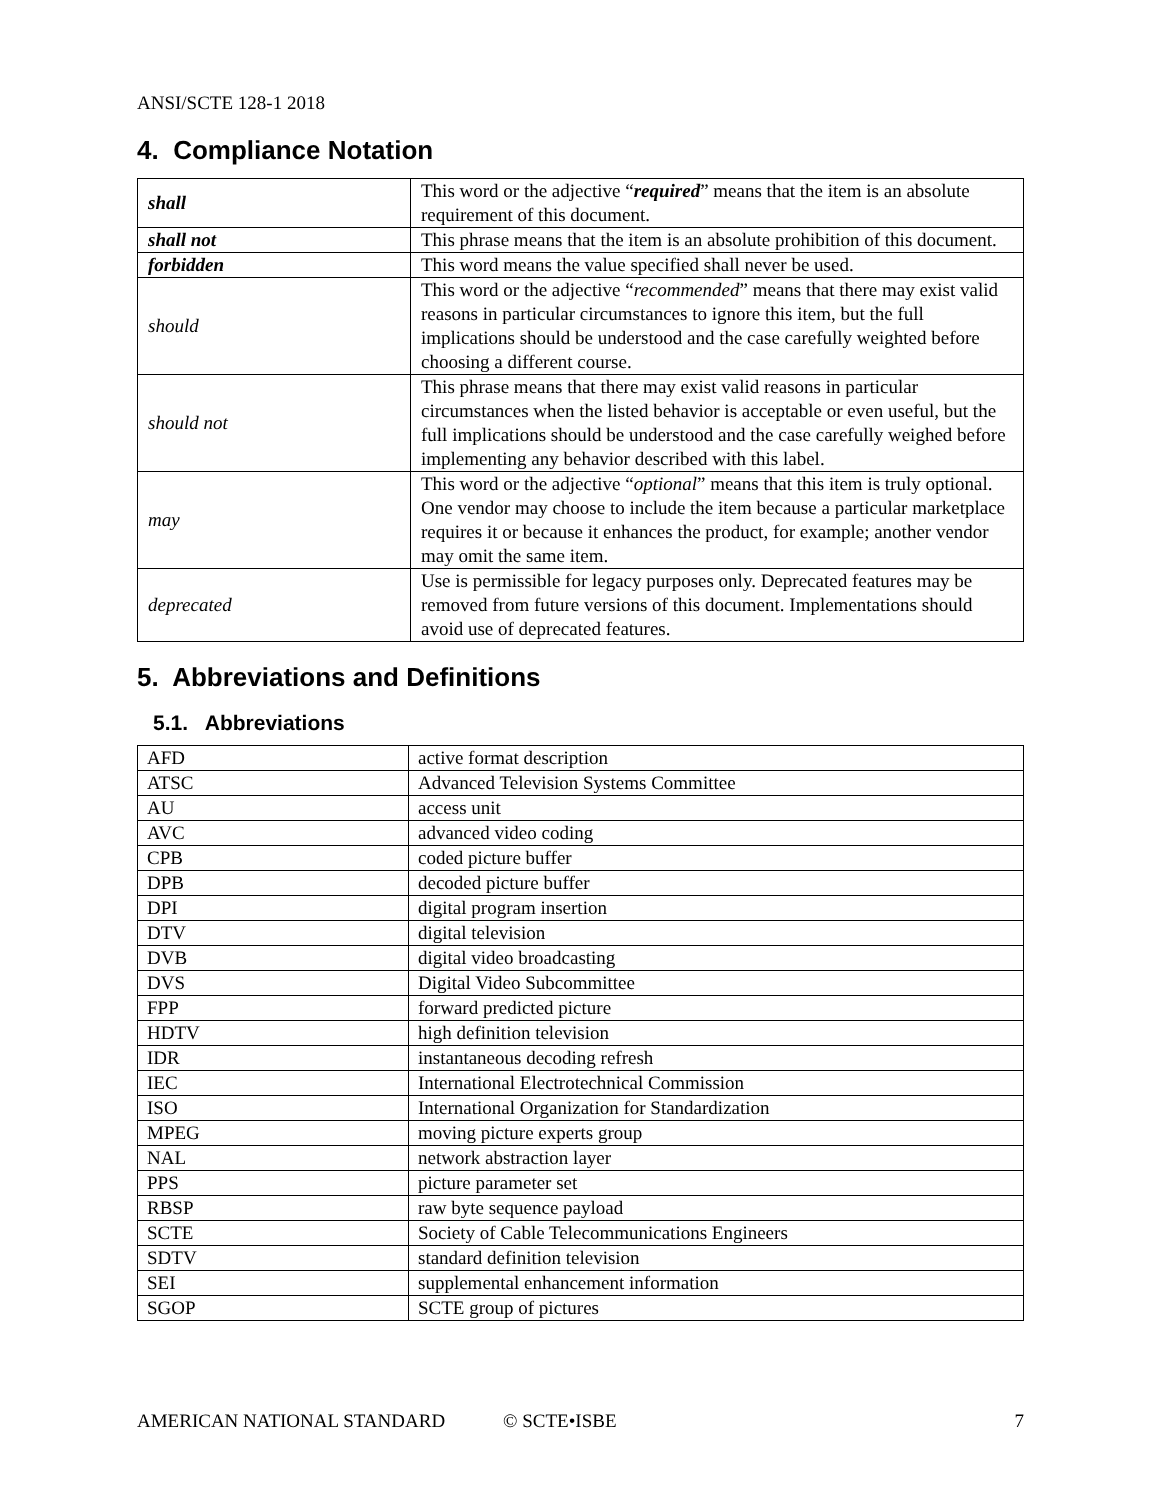ANSI/SCTE 128-1 2018
4. Compliance Notation
| shall | This word or the adjective “ required ” means that the item is an absolute requirement of this document. |
| shall not | This phrase means that the item is an absolute prohibition of this document. |
| forbidden | This word means the value specified shall never be used. |
| should | This word or the adjective “ recommended ” means that there may exist valid reasons in particular circumstances to ignore this item, but the full implications should be understood and the case carefully weighted before choosing a different course. |
| should not | This phrase means that there may exist valid reasons in particular circumstances when the listed behavior is acceptable or even useful, but the full implications should be understood and the case carefully weighed before implementing any behavior described with this label. |
| may | This word or the adjective “ optional ” means that this item is truly optional. One vendor may choose to include the item because a particular marketplace requires it or because it enhances the product, for example; another vendor may omit the same item. |
| deprecated | Use is permissible for legacy purposes only. Deprecated features may be removed from future versions of this document. Implementations should avoid use of deprecated features. |
5. Abbreviations and Definitions
5.1. Abbreviations
| AFD | active format description |
| ATSC | Advanced Television Systems Committee |
| AU | access unit |
| AVC | advanced video coding |
| CPB | coded picture buffer |
| DPB | decoded picture buffer |
| DPI | digital program insertion |
| DTV | digital television |
| DVB | digital video broadcasting |
| DVS | Digital Video Subcommittee |
| FPP | forward predicted picture |
| HDTV | high definition television |
| IDR | instantaneous decoding refresh |
| IEC | International Electrotechnical Commission |
| ISO | International Organization for Standardization |
| MPEG | moving picture experts group |
| NAL | network abstraction layer |
| PPS | picture parameter set |
| RBSP | raw byte sequence payload |
| SCTE | Society of Cable Telecommunications Engineers |
| SDTV | standard definition television |
| SEI | supplemental enhancement information |
| SGOP | SCTE group of pictures |
AMERICAN NATIONAL STANDARD © SCTE•ISBE 7